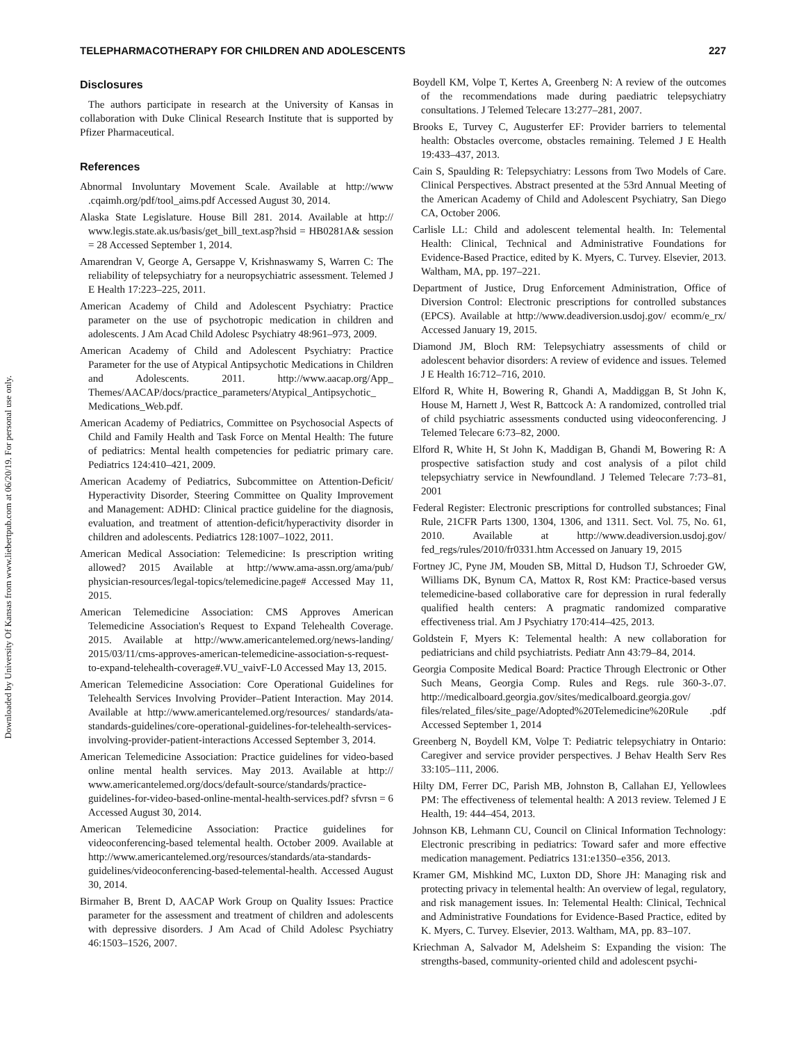Downloaded by University Of Kansas from www.liebertpub.com at 06/20/19. For personal use only.
TELEPHARMACOTHERAPY FOR CHILDREN AND ADOLESCENTS 227
Disclosures
The authors participate in research at the University of Kansas in collaboration with Duke Clinical Research Institute that is supported by Pfizer Pharmaceutical.
References
Abnormal Involuntary Movement Scale. Available at http://www .cqaimh.org/pdf/tool_aims.pdf Accessed August 30, 2014.
Alaska State Legislature. House Bill 281. 2014. Available at http:// www.legis.state.ak.us/basis/get_bill_text.asp?hsid = HB0281A& session = 28 Accessed September 1, 2014.
Amarendran V, George A, Gersappe V, Krishnaswamy S, Warren C: The reliability of telepsychiatry for a neuropsychiatric assessment. Telemed J E Health 17:223–225, 2011.
American Academy of Child and Adolescent Psychiatry: Practice parameter on the use of psychotropic medication in children and adolescents. J Am Acad Child Adolesc Psychiatry 48:961–973, 2009.
American Academy of Child and Adolescent Psychiatry: Practice Parameter for the use of Atypical Antipsychotic Medications in Children and Adolescents. 2011. http://www.aacap.org/App_ Themes/AACAP/docs/practice_parameters/Atypical_Antipsychotic_ Medications_Web.pdf.
American Academy of Pediatrics, Committee on Psychosocial Aspects of Child and Family Health and Task Force on Mental Health: The future of pediatrics: Mental health competencies for pediatric primary care. Pediatrics 124:410–421, 2009.
American Academy of Pediatrics, Subcommittee on Attention-Deficit/ Hyperactivity Disorder, Steering Committee on Quality Improvement and Management: ADHD: Clinical practice guideline for the diagnosis, evaluation, and treatment of attention-deficit/hyperactivity disorder in children and adolescents. Pediatrics 128:1007–1022, 2011.
American Medical Association: Telemedicine: Is prescription writing allowed? 2015 Available at http://www.ama-assn.org/ama/pub/ physician-resources/legal-topics/telemedicine.page# Accessed May 11, 2015.
American Telemedicine Association: CMS Approves American Telemedicine Association's Request to Expand Telehealth Coverage. 2015. Available at http://www.americantelemed.org/news-landing/ 2015/03/11/cms-approves-american-telemedicine-association-s-request-to-expand-telehealth-coverage#.VU_vaivF-L0 Accessed May 13, 2015.
American Telemedicine Association: Core Operational Guidelines for Telehealth Services Involving Provider–Patient Interaction. May 2014. Available at http://www.americantelemed.org/resources/ standards/ata-standards-guidelines/core-operational-guidelines-for-telehealth-services-involving-provider-patient-interactions Accessed September 3, 2014.
American Telemedicine Association: Practice guidelines for video-based online mental health services. May 2013. Available at http:// www.americantelemed.org/docs/default-source/standards/practice-guidelines-for-video-based-online-mental-health-services.pdf? sfvrsn = 6 Accessed August 30, 2014.
American Telemedicine Association: Practice guidelines for videoconferencing-based telemental health. October 2009. Available at http://www.americantelemed.org/resources/standards/ata-standards-guidelines/videoconferencing-based-telemental-health. Accessed August 30, 2014.
Birmaher B, Brent D, AACAP Work Group on Quality Issues: Practice parameter for the assessment and treatment of children and adolescents with depressive disorders. J Am Acad of Child Adolesc Psychiatry 46:1503–1526, 2007.
Boydell KM, Volpe T, Kertes A, Greenberg N: A review of the outcomes of the recommendations made during paediatric telepsychiatry consultations. J Telemed Telecare 13:277–281, 2007.
Brooks E, Turvey C, Augusterfer EF: Provider barriers to telemental health: Obstacles overcome, obstacles remaining. Telemed J E Health 19:433–437, 2013.
Cain S, Spaulding R: Telepsychiatry: Lessons from Two Models of Care. Clinical Perspectives. Abstract presented at the 53rd Annual Meeting of the American Academy of Child and Adolescent Psychiatry, San Diego CA, October 2006.
Carlisle LL: Child and adolescent telemental health. In: Telemental Health: Clinical, Technical and Administrative Foundations for Evidence-Based Practice, edited by K. Myers, C. Turvey. Elsevier, 2013. Waltham, MA, pp. 197–221.
Department of Justice, Drug Enforcement Administration, Office of Diversion Control: Electronic prescriptions for controlled substances (EPCS). Available at http://www.deadiversion.usdoj.gov/ ecomm/e_rx/ Accessed January 19, 2015.
Diamond JM, Bloch RM: Telepsychiatry assessments of child or adolescent behavior disorders: A review of evidence and issues. Telemed J E Health 16:712–716, 2010.
Elford R, White H, Bowering R, Ghandi A, Maddiggan B, St John K, House M, Harnett J, West R, Battcock A: A randomized, controlled trial of child psychiatric assessments conducted using videoconferencing. J Telemed Telecare 6:73–82, 2000.
Elford R, White H, St John K, Maddigan B, Ghandi M, Bowering R: A prospective satisfaction study and cost analysis of a pilot child telepsychiatry service in Newfoundland. J Telemed Telecare 7:73–81, 2001
Federal Register: Electronic prescriptions for controlled substances; Final Rule, 21CFR Parts 1300, 1304, 1306, and 1311. Sect. Vol. 75, No. 61, 2010. Available at http://www.deadiversion.usdoj.gov/ fed_regs/rules/2010/fr0331.htm Accessed on January 19, 2015
Fortney JC, Pyne JM, Mouden SB, Mittal D, Hudson TJ, Schroeder GW, Williams DK, Bynum CA, Mattox R, Rost KM: Practice-based versus telemedicine-based collaborative care for depression in rural federally qualified health centers: A pragmatic randomized comparative effectiveness trial. Am J Psychiatry 170:414–425, 2013.
Goldstein F, Myers K: Telemental health: A new collaboration for pediatricians and child psychiatrists. Pediatr Ann 43:79–84, 2014.
Georgia Composite Medical Board: Practice Through Electronic or Other Such Means, Georgia Comp. Rules and Regs. rule 360-3-.07. http://medicalboard.georgia.gov/sites/medicalboard.georgia.gov/ files/related_files/site_page/Adopted%20Telemedicine%20Rule .pdf Accessed September 1, 2014
Greenberg N, Boydell KM, Volpe T: Pediatric telepsychiatry in Ontario: Caregiver and service provider perspectives. J Behav Health Serv Res 33:105–111, 2006.
Hilty DM, Ferrer DC, Parish MB, Johnston B, Callahan EJ, Yellowlees PM: The effectiveness of telemental health: A 2013 review. Telemed J E Health, 19: 444–454, 2013.
Johnson KB, Lehmann CU, Council on Clinical Information Technology: Electronic prescribing in pediatrics: Toward safer and more effective medication management. Pediatrics 131:e1350–e356, 2013.
Kramer GM, Mishkind MC, Luxton DD, Shore JH: Managing risk and protecting privacy in telemental health: An overview of legal, regulatory, and risk management issues. In: Telemental Health: Clinical, Technical and Administrative Foundations for Evidence-Based Practice, edited by K. Myers, C. Turvey. Elsevier, 2013. Waltham, MA, pp. 83–107.
Kriechman A, Salvador M, Adelsheim S: Expanding the vision: The strengths-based, community-oriented child and adolescent psychi-